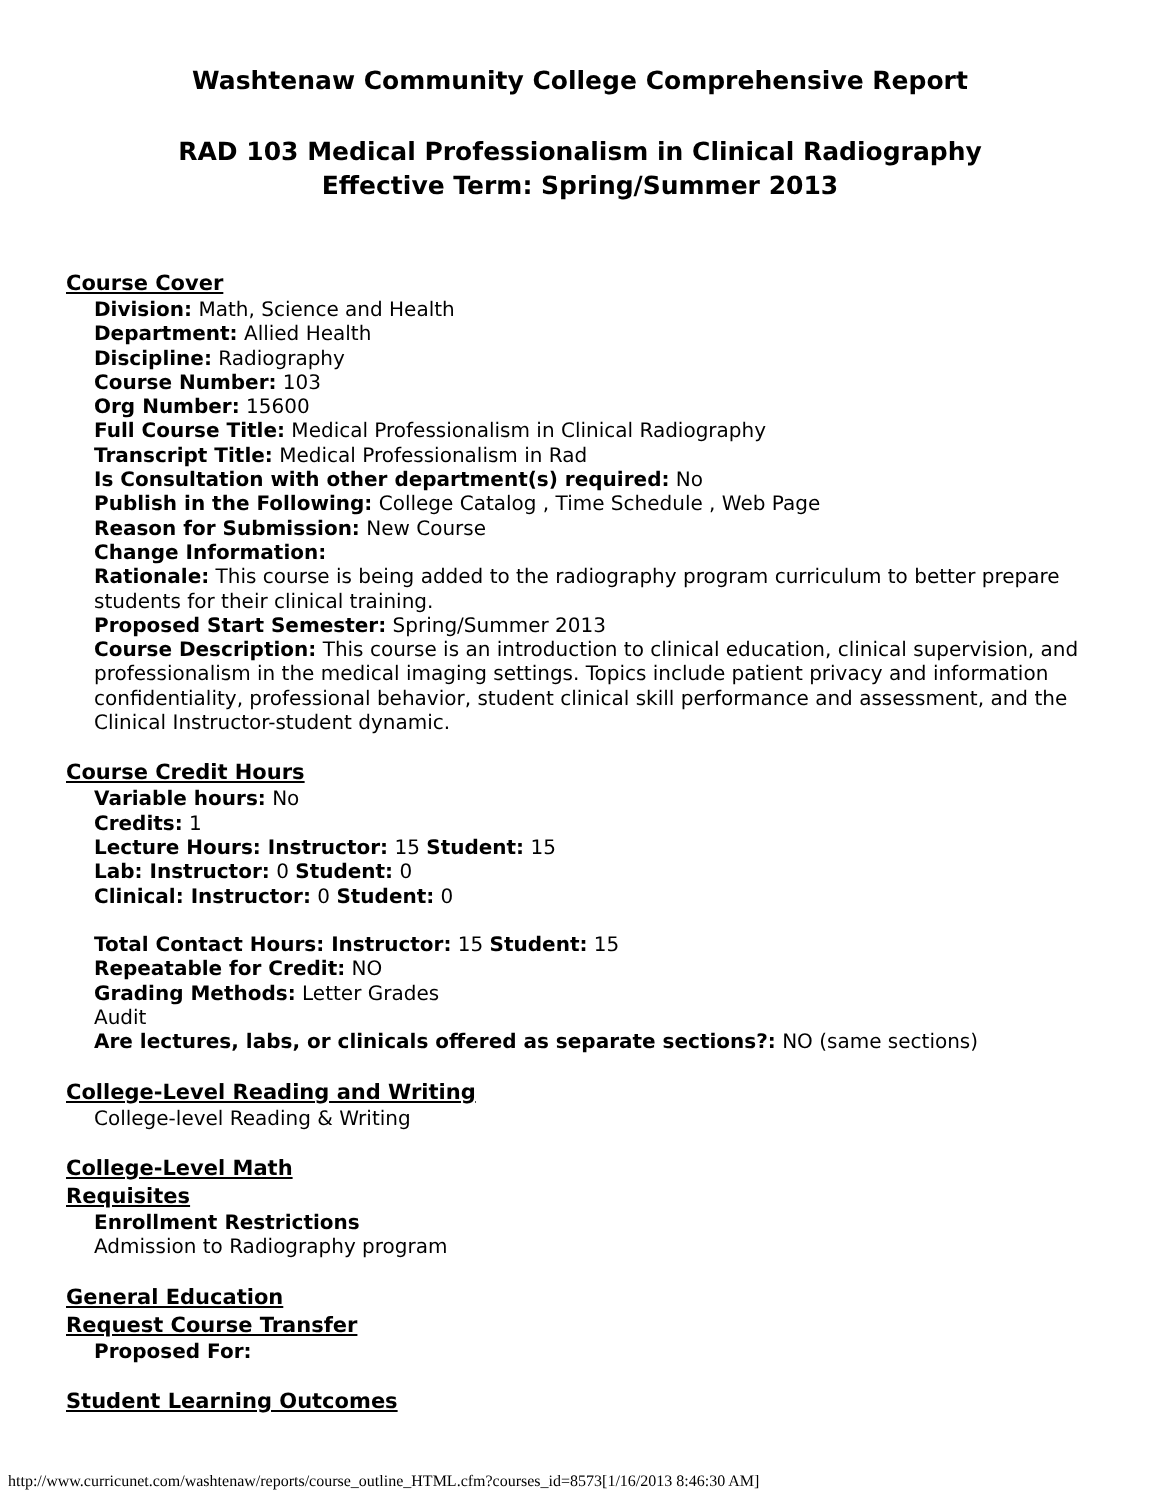Washtenaw Community College Comprehensive Report
RAD 103 Medical Professionalism in Clinical Radiography
Effective Term: Spring/Summer 2013
Course Cover
Division: Math, Science and Health
Department: Allied Health
Discipline: Radiography
Course Number: 103
Org Number: 15600
Full Course Title: Medical Professionalism in Clinical Radiography
Transcript Title: Medical Professionalism in Rad
Is Consultation with other department(s) required: No
Publish in the Following: College Catalog , Time Schedule , Web Page
Reason for Submission: New Course
Change Information:
Rationale: This course is being added to the radiography program curriculum to better prepare students for their clinical training.
Proposed Start Semester: Spring/Summer 2013
Course Description: This course is an introduction to clinical education, clinical supervision, and professionalism in the medical imaging settings. Topics include patient privacy and information confidentiality, professional behavior, student clinical skill performance and assessment, and the Clinical Instructor-student dynamic.
Course Credit Hours
Variable hours: No
Credits: 1
Lecture Hours: Instructor: 15 Student: 15
Lab: Instructor: 0 Student: 0
Clinical: Instructor: 0 Student: 0
Total Contact Hours: Instructor: 15 Student: 15
Repeatable for Credit: NO
Grading Methods: Letter Grades
Audit
Are lectures, labs, or clinicals offered as separate sections?: NO (same sections)
College-Level Reading and Writing
College-level Reading & Writing
College-Level Math
Requisites
Enrollment Restrictions
Admission to Radiography program
General Education
Request Course Transfer
Proposed For:
Student Learning Outcomes
http://www.curricunet.com/washtenaw/reports/course_outline_HTML.cfm?courses_id=8573[1/16/2013 8:46:30 AM]